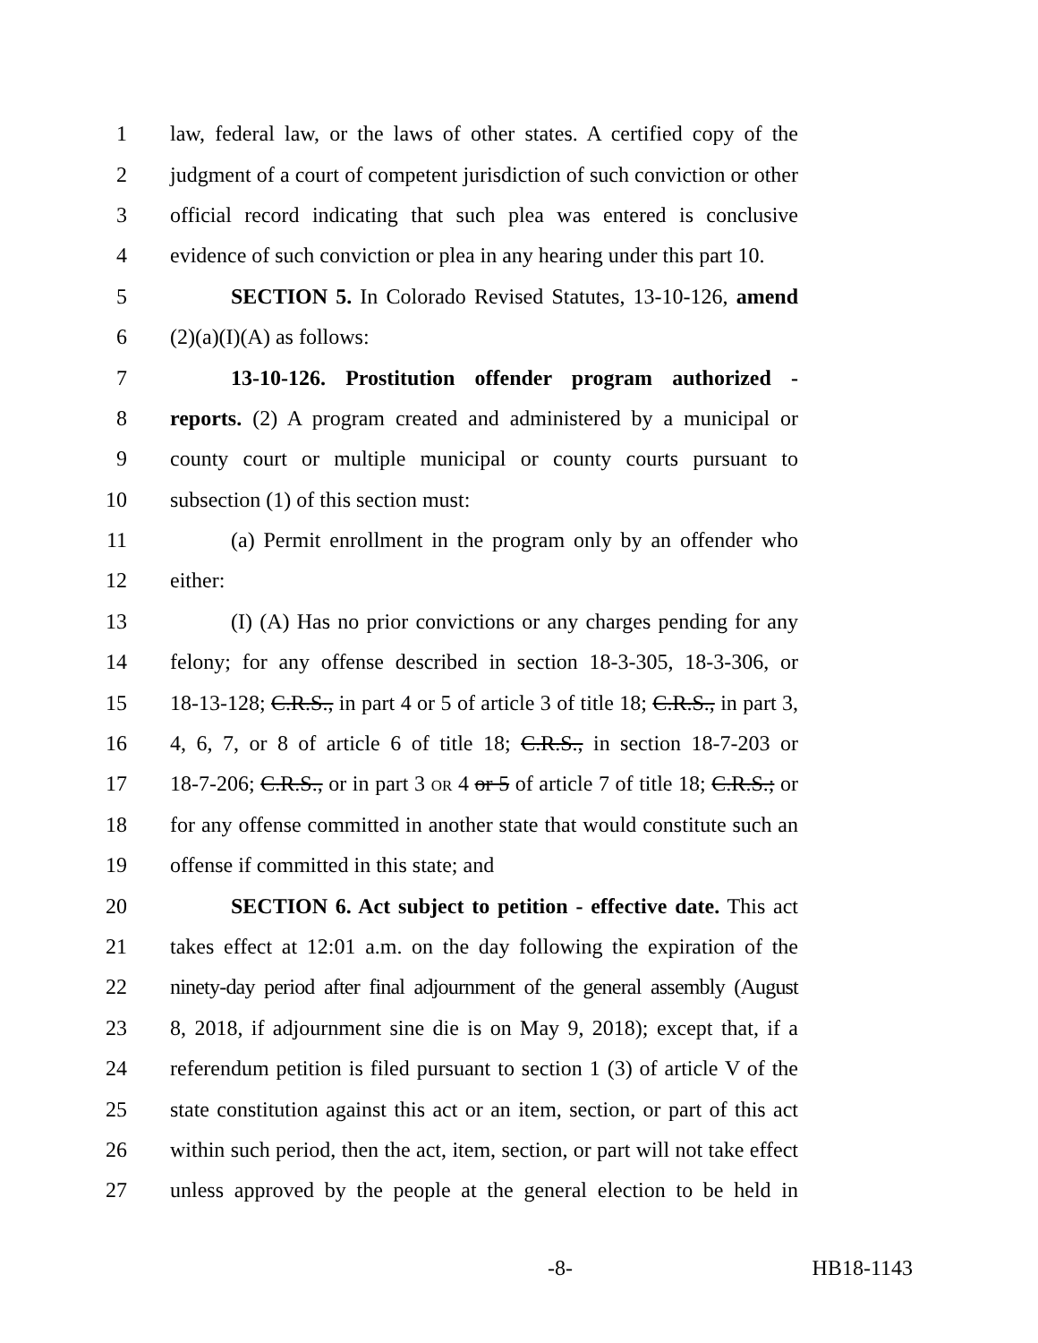1 law, federal law, or the laws of other states. A certified copy of the
2 judgment of a court of competent jurisdiction of such conviction or other
3 official record indicating that such plea was entered is conclusive
4 evidence of such conviction or plea in any hearing under this part 10.
5 SECTION 5. In Colorado Revised Statutes, 13-10-126, amend
6 (2)(a)(I)(A) as follows:
7 13-10-126. Prostitution offender program authorized -
8 reports. (2) A program created and administered by a municipal or
9 county court or multiple municipal or county courts pursuant to
10 subsection (1) of this section must:
11 (a) Permit enrollment in the program only by an offender who
12 either:
13 (I) (A) Has no prior convictions or any charges pending for any
14 felony; for any offense described in section 18-3-305, 18-3-306, or
15 18-13-128; C.R.S., in part 4 or 5 of article 3 of title 18; C.R.S., in part 3,
16 4, 6, 7, or 8 of article 6 of title 18; C.R.S., in section 18-7-203 or
17 18-7-206; C.R.S., or in part 3 OR 4 or 5 of article 7 of title 18; C.R.S.; or
18 for any offense committed in another state that would constitute such an
19 offense if committed in this state; and
20 SECTION 6. Act subject to petition - effective date. This act
21 takes effect at 12:01 a.m. on the day following the expiration of the
22 ninety-day period after final adjournment of the general assembly (August
23 8, 2018, if adjournment sine die is on May 9, 2018); except that, if a
24 referendum petition is filed pursuant to section 1 (3) of article V of the
25 state constitution against this act or an item, section, or part of this act
26 within such period, then the act, item, section, or part will not take effect
27 unless approved by the people at the general election to be held in
-8- HB18-1143